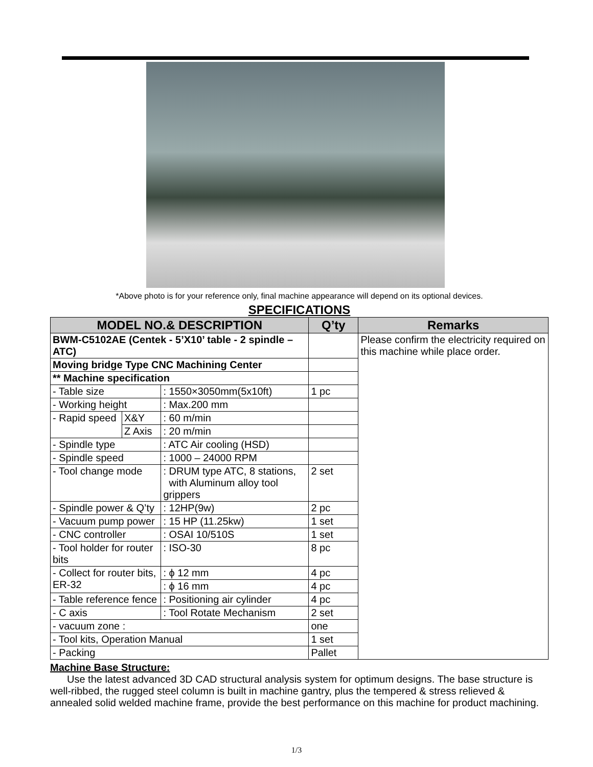*Above photo is for your reference only, final machine appearance will depend on its optional devices.
SPECIFICATIONS
| MODEL NO.& DESCRIPTION | | | Q’ty | Remarks |
| --- | --- | --- | --- | --- |
| BWM-C5102AE (Centek - 5’X10’ table - 2 spindle – ATC) | | | | Please confirm the electricity required on this machine while place order. |
| Moving bridge Type CNC Machining Center | | | | |
| ** Machine specification | | | | |
| - Table size | | : 1550×3050mm(5x10ft) | 1 pc | |
| - Working height | | : Max.200 mm | | |
| - Rapid speed | X&Y | : 60 m/min | | |
| | Z Axis | : 20 m/min | | |
| - Spindle type | | : ATC Air cooling (HSD) | | |
| - Spindle speed | | : 1000 – 24000 RPM | | |
| - Tool change mode | | : DRUM type ATC, 8 stations, with Aluminum alloy tool grippers | 2 set | |
| - Spindle power & Q’ty | | : 12HP(9w) | 2 pc | |
| - Vacuum pump power | | : 15 HP (11.25kw) | 1 set | |
| - CNC controller | | : OSAI 10/510S | 1 set | |
| - Tool holder for router bits | | : ISO-30 | 8 pc | |
| - Collect for router bits, ER-32 | | : ϕ 12 mm | 4 pc | |
| | | : ϕ 16 mm | 4 pc | |
| - Table reference fence | | : Positioning air cylinder | 4 pc | |
| - C axis | | : Tool Rotate Mechanism | 2 set | |
| - vacuum zone : | | | one | |
| - Tool kits, Operation Manual | | | 1 set | |
| - Packing | | | Pallet | |
Machine Base Structure:
Use the latest advanced 3D CAD structural analysis system for optimum designs. The base structure is well-ribbed, the rugged steel column is built in machine gantry, plus the tempered & stress relieved & annealed solid welded machine frame, provide the best performance on this machine for product machining.
1/3